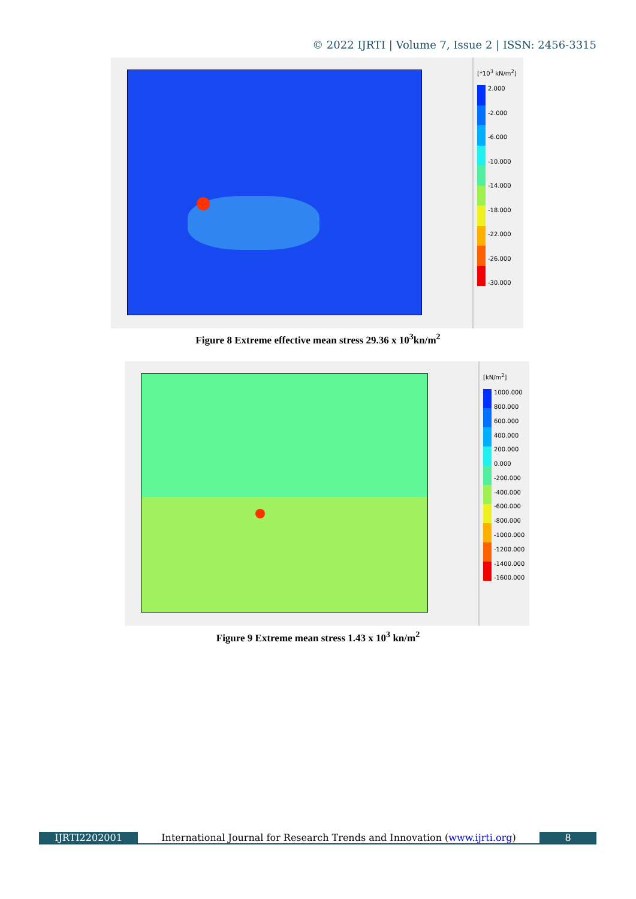© 2022 IJRTI | Volume 7, Issue 2 | ISSN: 2456-3315
[*10<sup>3</sup> kN/m<sup>2</sup>]
2.000
-2.000
-6.000
-10.000
-14.000
-18.000
-22.000
-26.000
-30.000
Figure 8 Extreme effective mean stress 29.36 x 10<sup>3</sup>kn/m<sup>2</sup>
[kN/m<sup>2</sup>]
1000.000
800.000
600.000
400.000
200.000
0.000
-200.000
-400.000
-600.000
-800.000
-1000.000
-1200.000
-1400.000
-1600.000
Figure 9 Extreme mean stress 1.43 x 10<sup>3</sup> kn/m<sup>2</sup>
IJRTI2202001 International Journal for Research Trends and Innovation (www.ijrti.org)
8